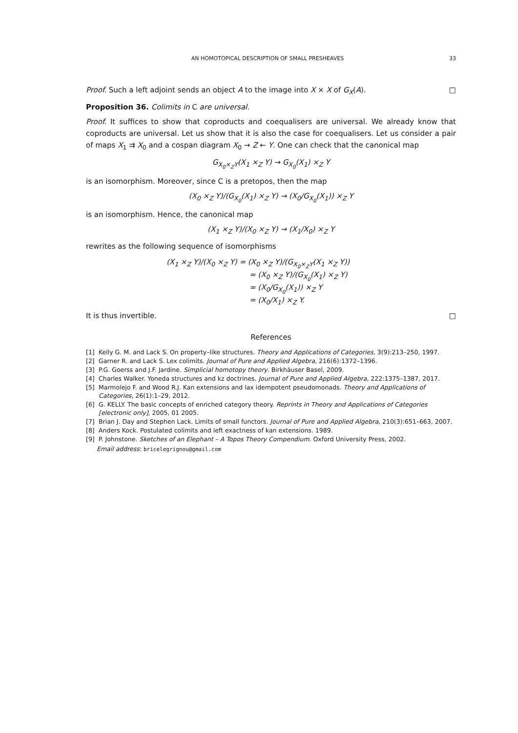AN HOMOTOPICAL DESCRIPTION OF SMALL PRESHEAVES 33
Proof. Such a left adjoint sends an object A to the image into X × X of G<sub>X</sub>(A). □
Proposition 36. Colimits in C are universal.
Proof. It suffices to show that coproducts and coequalisers are universal. We already know that coproducts are universal. Let us show that it is also the case for coequalisers. Let us consider a pair of maps X<sub>1</sub> ⇉ X<sub>0</sub> and a cospan diagram X<sub>0</sub> → Z ← Y. One can check that the canonical map
G<sub>X<sub>0</sub>×<sub>Z</sub>Y</sub>(X<sub>1</sub> ×<sub>Z</sub> Y) → G<sub>X<sub>0</sub></sub>(X<sub>1</sub>) ×<sub>Z</sub> Y
is an isomorphism. Moreover, since C is a pretopos, then the map
(X<sub>0</sub> ×<sub>Z</sub> Y)/(G<sub>X<sub>0</sub></sub>(X<sub>1</sub>) ×<sub>Z</sub> Y) → (X<sub>0</sub>/G<sub>X<sub>0</sub></sub>(X<sub>1</sub>)) ×<sub>Z</sub> Y
is an isomorphism. Hence, the canonical map
(X<sub>1</sub> ×<sub>Z</sub> Y)/(X<sub>0</sub> ×<sub>Z</sub> Y) → (X<sub>1</sub>/X<sub>0</sub>) ×<sub>Z</sub> Y
rewrites as the following sequence of isomorphisms
(X<sub>1</sub> ×<sub>Z</sub> Y)/(X<sub>0</sub> ×<sub>Z</sub> Y) ≃ (X<sub>0</sub> ×<sub>Z</sub> Y)/(G<sub>X<sub>0</sub>×<sub>Z</sub>Y</sub>(X<sub>1</sub> ×<sub>Z</sub> Y))
≃ (X<sub>0</sub> ×<sub>Z</sub> Y)/(G<sub>X<sub>0</sub></sub>(X<sub>1</sub>) ×<sub>Z</sub> Y)
≃ (X<sub>0</sub>/G<sub>X<sub>0</sub></sub>(X<sub>1</sub>)) ×<sub>Z</sub> Y
≃ (X<sub>0</sub>/X<sub>1</sub>) ×<sub>Z</sub> Y.
It is thus invertible. □
References
[1] Kelly G. M. and Lack S. On property–like structures. Theory and Applications of Categories, 3(9):213–250, 1997.
[2] Garner R. and Lack S. Lex colimits. Journal of Pure and Applied Algebra, 216(6):1372–1396.
[3] P.G. Goerss and J.F. Jardine. Simplicial homotopy theory. Birkhäuser Basel, 2009.
[4] Charles Walker. Yoneda structures and kz doctrines. Journal of Pure and Applied Algebra, 222:1375–1387, 2017.
[5] Marmolejo F. and Wood R.J. Kan extensions and lax idempotent pseudomonads. Theory and Applications of Categories, 26(1):1–29, 2012.
[6] G. KELLY. The basic concepts of enriched category theory. Reprints in Theory and Applications of Categories [electronic only], 2005, 01 2005.
[7] Brian J. Day and Stephen Lack. Limits of small functors. Journal of Pure and Applied Algebra, 210(3):651–663, 2007.
[8] Anders Kock. Postulated colimits and left exactness of kan extensions. 1989.
[9] P. Johnstone. Sketches of an Elephant – A Topos Theory Compendium. Oxford University Press, 2002.
Email address: bricelegrignou@gmail.com